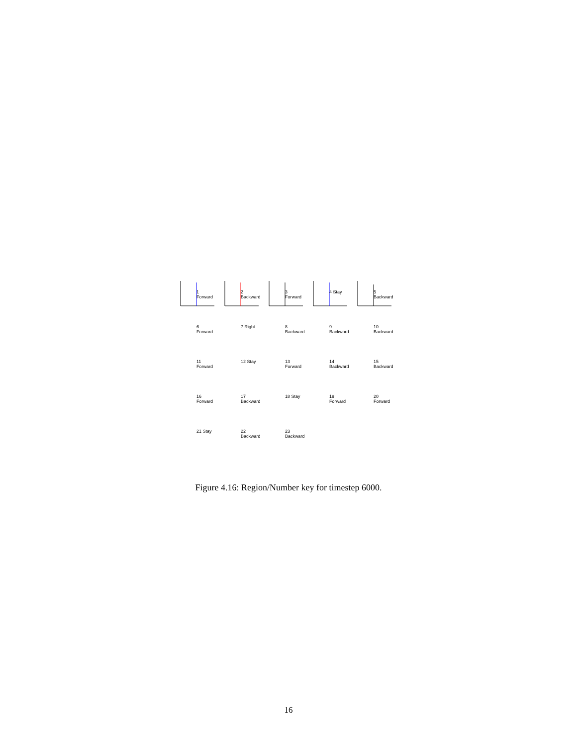1 Forward
2 Backward
3 Forward
4 Stay
5 Backward
6 Forward
7 Right
8 Backward
9 Backward
10 Backward
11 Forward
12 Stay
13 Forward
14 Backward
15 Backward
16 Forward
17 Backward
18 Stay
19 Forward
20 Forward
21 Stay
22 Backward
23 Backward
Figure 4.16: Region/Number key for timestep 6000.
16